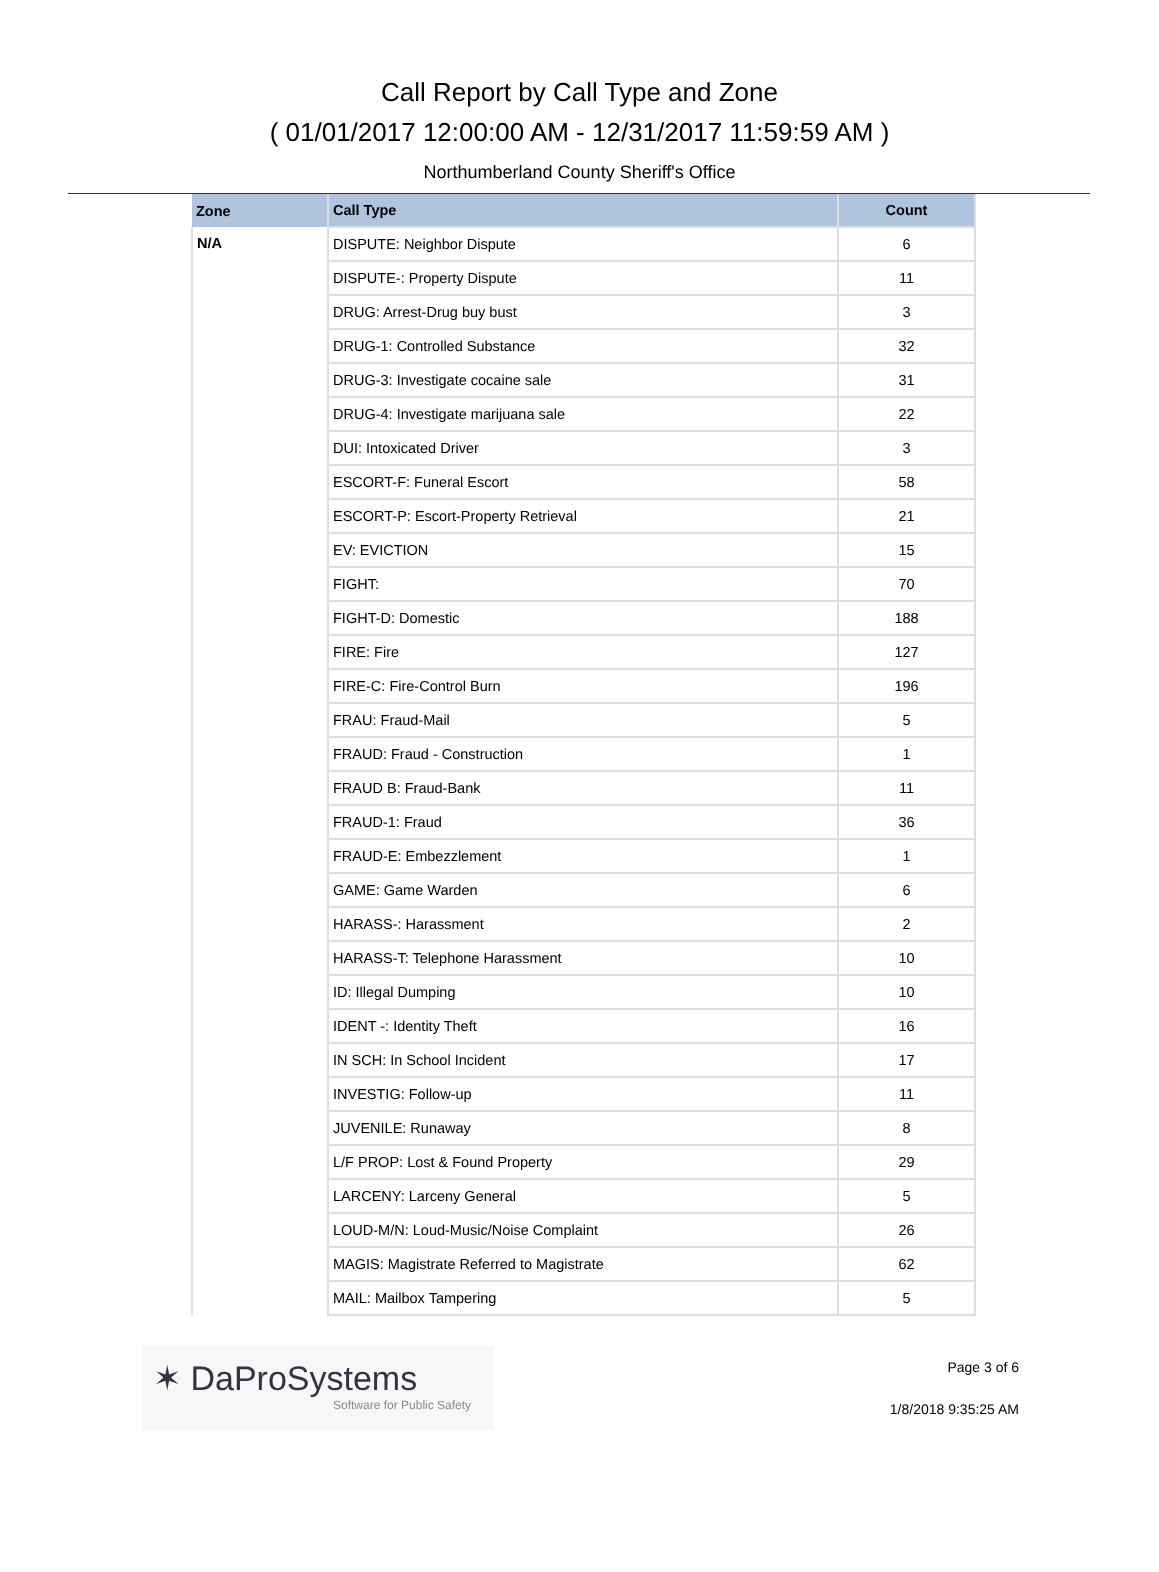Call Report by Call Type and Zone
( 01/01/2017 12:00:00 AM - 12/31/2017 11:59:59 AM )
Northumberland County Sheriff's Office
| Zone | Call Type | Count |
| --- | --- | --- |
| N/A | DISPUTE: Neighbor Dispute | 6 |
| | DISPUTE-: Property Dispute | 11 |
| | DRUG: Arrest-Drug buy bust | 3 |
| | DRUG-1: Controlled Substance | 32 |
| | DRUG-3: Investigate cocaine sale | 31 |
| | DRUG-4: Investigate marijuana sale | 22 |
| | DUI: Intoxicated Driver | 3 |
| | ESCORT-F: Funeral Escort | 58 |
| | ESCORT-P: Escort-Property Retrieval | 21 |
| | EV: EVICTION | 15 |
| | FIGHT: | 70 |
| | FIGHT-D: Domestic | 188 |
| | FIRE: Fire | 127 |
| | FIRE-C: Fire-Control Burn | 196 |
| | FRAU: Fraud-Mail | 5 |
| | FRAUD: Fraud - Construction | 1 |
| | FRAUD B: Fraud-Bank | 11 |
| | FRAUD-1: Fraud | 36 |
| | FRAUD-E: Embezzlement | 1 |
| | GAME: Game Warden | 6 |
| | HARASS-: Harassment | 2 |
| | HARASS-T: Telephone Harassment | 10 |
| | ID: Illegal Dumping | 10 |
| | IDENT -: Identity Theft | 16 |
| | IN SCH: In School Incident | 17 |
| | INVESTIG: Follow-up | 11 |
| | JUVENILE: Runaway | 8 |
| | L/F PROP: Lost & Found Property | 29 |
| | LARCENY: Larceny General | 5 |
| | LOUD-M/N: Loud-Music/Noise Complaint | 26 |
| | MAGIS: Magistrate Referred to Magistrate | 62 |
| | MAIL: Mailbox Tampering | 5 |
✶ DaProSystems
Software for Public Safety
Page 3 of 6
1/8/2018 9:35:25 AM